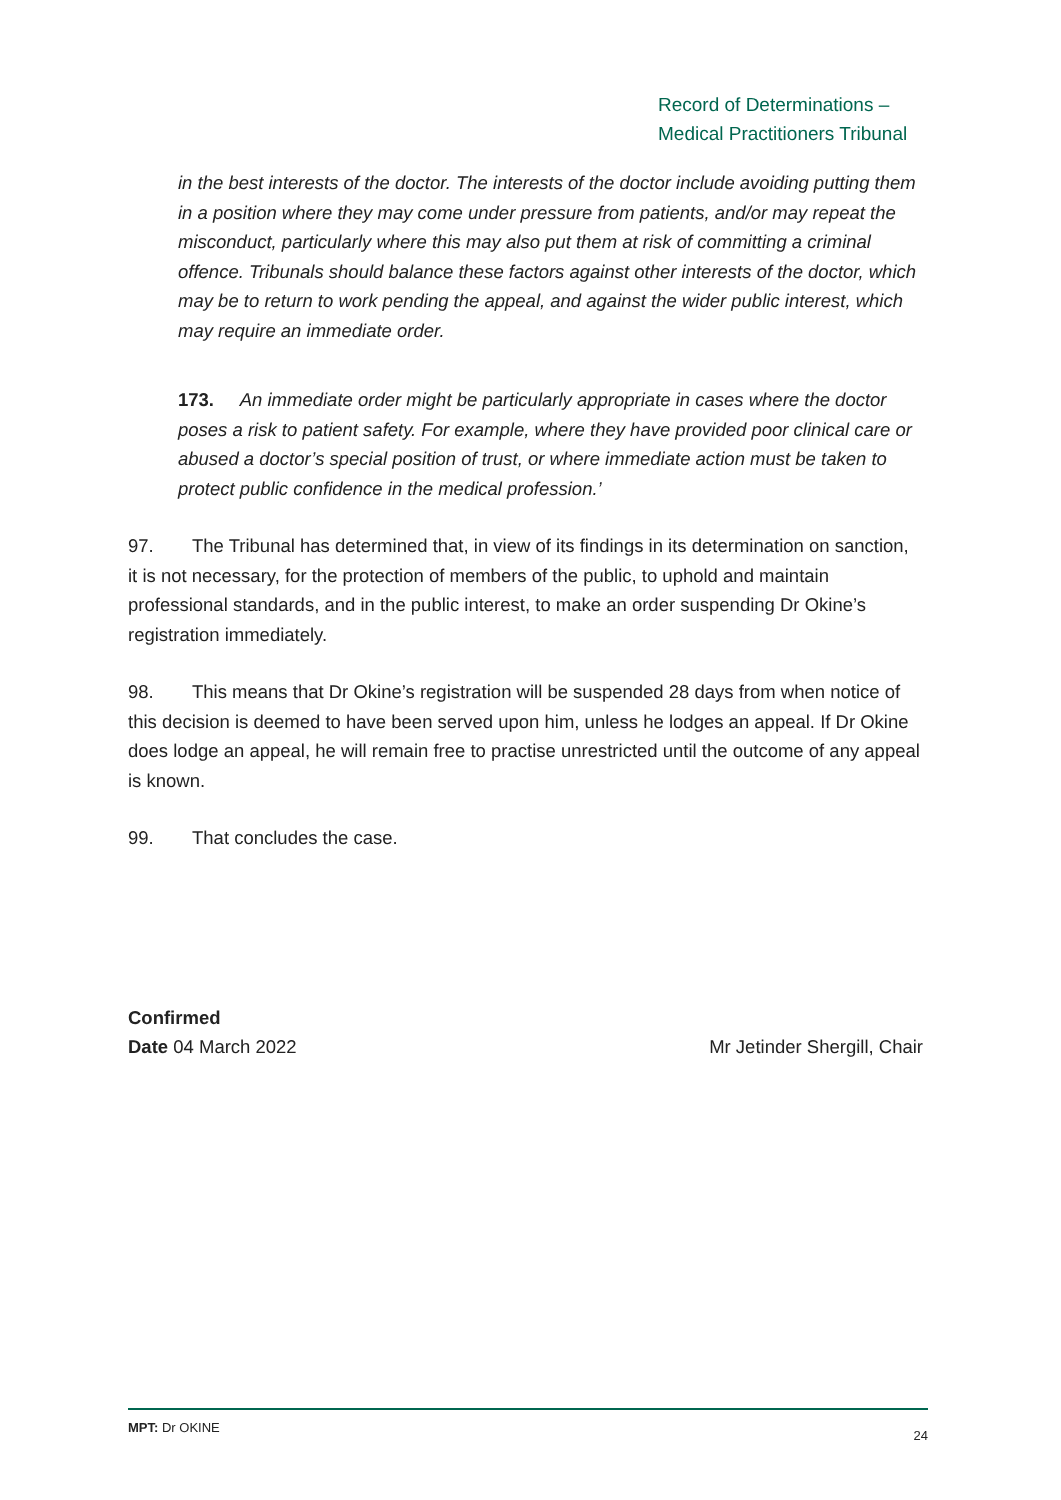Record of Determinations –
Medical Practitioners Tribunal
in the best interests of the doctor. The interests of the doctor include avoiding putting them in a position where they may come under pressure from patients, and/or may repeat the misconduct, particularly where this may also put them at risk of committing a criminal offence. Tribunals should balance these factors against other interests of the doctor, which may be to return to work pending the appeal, and against the wider public interest, which may require an immediate order.
173. An immediate order might be particularly appropriate in cases where the doctor poses a risk to patient safety. For example, where they have provided poor clinical care or abused a doctor’s special position of trust, or where immediate action must be taken to protect public confidence in the medical profession.’
97. The Tribunal has determined that, in view of its findings in its determination on sanction, it is not necessary, for the protection of members of the public, to uphold and maintain professional standards, and in the public interest, to make an order suspending Dr Okine’s registration immediately.
98. This means that Dr Okine’s registration will be suspended 28 days from when notice of this decision is deemed to have been served upon him, unless he lodges an appeal. If Dr Okine does lodge an appeal, he will remain free to practise unrestricted until the outcome of any appeal is known.
99. That concludes the case.
Confirmed
Date 04 March 2022 Mr Jetinder Shergill, Chair
MPT: Dr OKINE 24